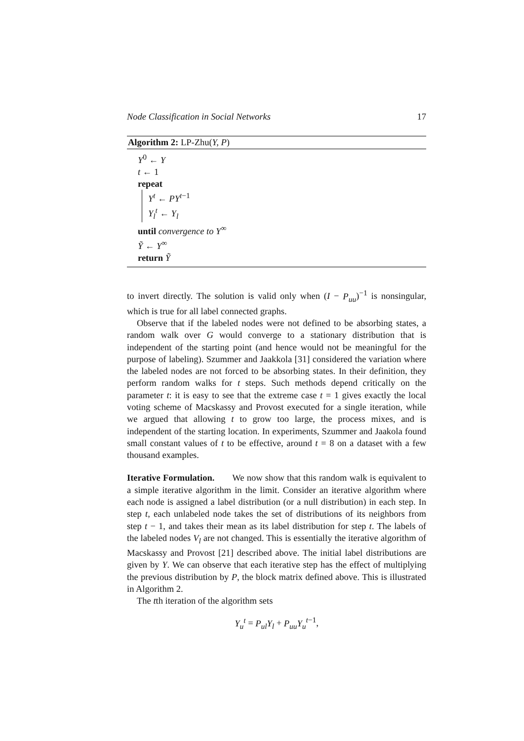Node Classification in Social Networks 17
Algorithm 2: LP-Zhu(Y, P)
Y<sup>0</sup> ← Y
t ← 1
repeat
Y<sup>t</sup> ← PY<sup>t−1</sup>
Y<sub>l</sub><sup>t</sup> ← Y<sub>l</sub>
until convergence to Y<sup>∞</sup>
Ỹ ← Y<sup>∞</sup>
return Ỹ
to invert directly. The solution is valid only when (I − P<sub>uu</sub>)<sup>−1</sup> is nonsingular, which is true for all label connected graphs.
Observe that if the labeled nodes were not defined to be absorbing states, a random walk over G would converge to a stationary distribution that is independent of the starting point (and hence would not be meaningful for the purpose of labeling). Szummer and Jaakkola [31] considered the variation where the labeled nodes are not forced to be absorbing states. In their definition, they perform random walks for t steps. Such methods depend critically on the parameter t: it is easy to see that the extreme case t = 1 gives exactly the local voting scheme of Macskassy and Provost executed for a single iteration, while we argued that allowing t to grow too large, the process mixes, and is independent of the starting location. In experiments, Szummer and Jaakola found small constant values of t to be effective, around t = 8 on a dataset with a few thousand examples.
Iterative Formulation. We now show that this random walk is equivalent to a simple iterative algorithm in the limit. Consider an iterative algorithm where each node is assigned a label distribution (or a null distribution) in each step. In step t, each unlabeled node takes the set of distributions of its neighbors from step t − 1, and takes their mean as its label distribution for step t. The labels of the labeled nodes V<sub>l</sub> are not changed. This is essentially the iterative algorithm of Macskassy and Provost [21] described above. The initial label distributions are given by Y. We can observe that each iterative step has the effect of multiplying the previous distribution by P, the block matrix defined above. This is illustrated in Algorithm 2.
The tth iteration of the algorithm sets
Y<sub>u</sub><sup>t</sup> = P<sub>ul</sub>Y<sub>l</sub> + P<sub>uu</sub>Y<sub>u</sub><sup>t−1</sup>,